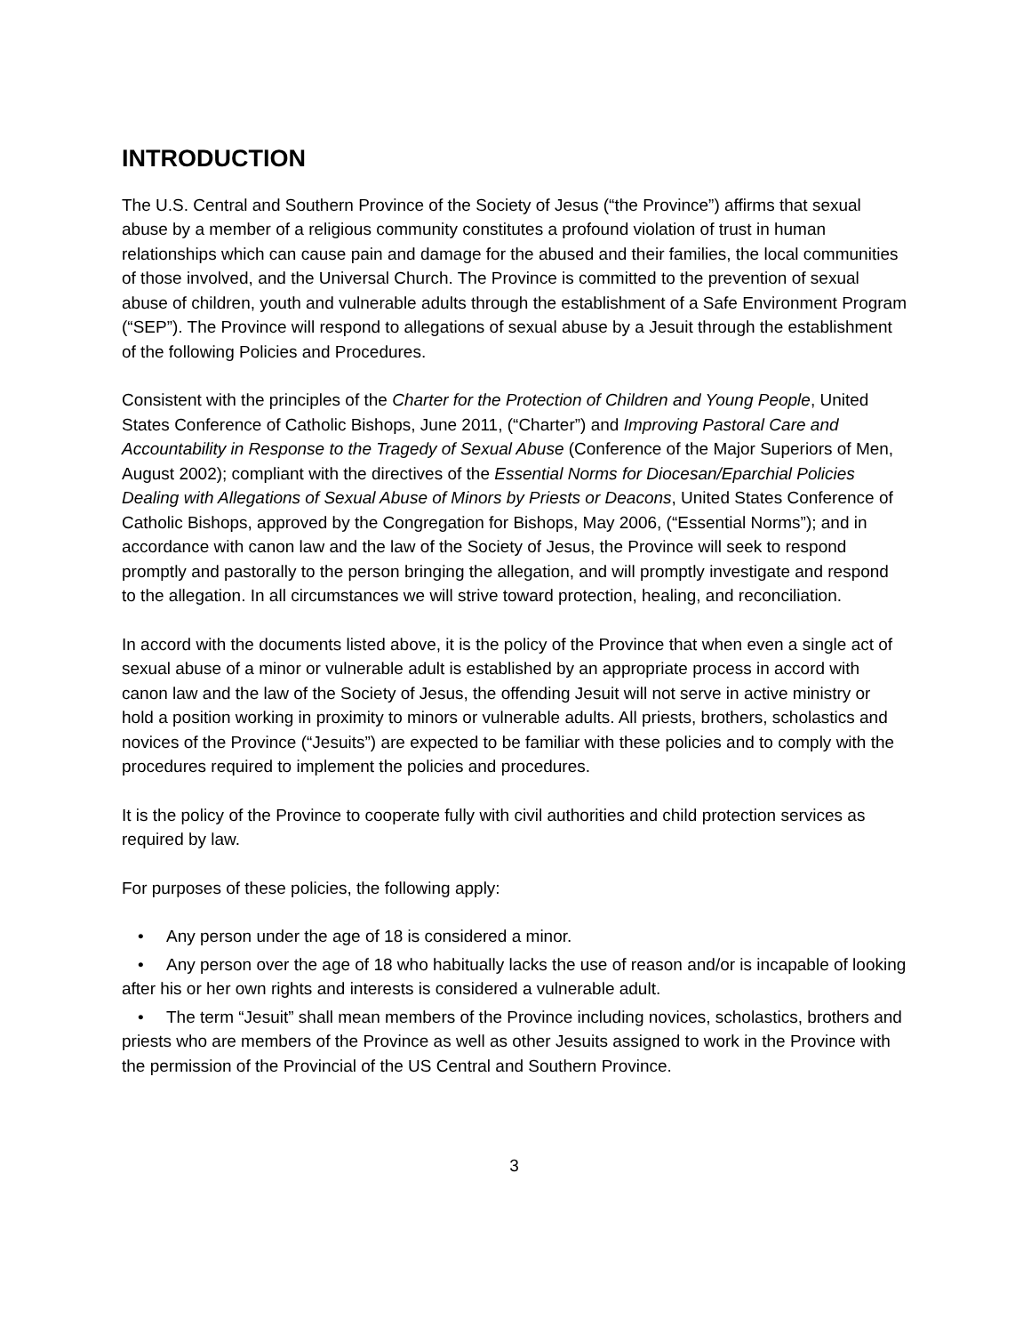INTRODUCTION
The U.S. Central and Southern Province of the Society of Jesus (“the Province”) affirms that sexual abuse by a member of a religious community constitutes a profound violation of trust in human relationships which can cause pain and damage for the abused and their families, the local communities of those involved, and the Universal Church. The Province is committed to the prevention of sexual abuse of children, youth and vulnerable adults through the establishment of a Safe Environment Program (“SEP”). The Province will respond to allegations of sexual abuse by a Jesuit through the establishment of the following Policies and Procedures.
Consistent with the principles of the Charter for the Protection of Children and Young People, United States Conference of Catholic Bishops, June 2011, (“Charter”) and Improving Pastoral Care and Accountability in Response to the Tragedy of Sexual Abuse (Conference of the Major Superiors of Men, August 2002); compliant with the directives of the Essential Norms for Diocesan/Eparchial Policies Dealing with Allegations of Sexual Abuse of Minors by Priests or Deacons, United States Conference of Catholic Bishops, approved by the Congregation for Bishops, May 2006, (“Essential Norms”); and in accordance with canon law and the law of the Society of Jesus, the Province will seek to respond promptly and pastorally to the person bringing the allegation, and will promptly investigate and respond to the allegation. In all circumstances we will strive toward protection, healing, and reconciliation.
In accord with the documents listed above, it is the policy of the Province that when even a single act of sexual abuse of a minor or vulnerable adult is established by an appropriate process in accord with canon law and the law of the Society of Jesus, the offending Jesuit will not serve in active ministry or hold a position working in proximity to minors or vulnerable adults. All priests, brothers, scholastics and novices of the Province (“Jesuits”) are expected to be familiar with these policies and to comply with the procedures required to implement the policies and procedures.
It is the policy of the Province to cooperate fully with civil authorities and child protection services as required by law.
For purposes of these policies, the following apply:
• Any person under the age of 18 is considered a minor.
• Any person over the age of 18 who habitually lacks the use of reason and/or is incapable of looking after his or her own rights and interests is considered a vulnerable adult.
• The term “Jesuit” shall mean members of the Province including novices, scholastics, brothers and priests who are members of the Province as well as other Jesuits assigned to work in the Province with the permission of the Provincial of the US Central and Southern Province.
3